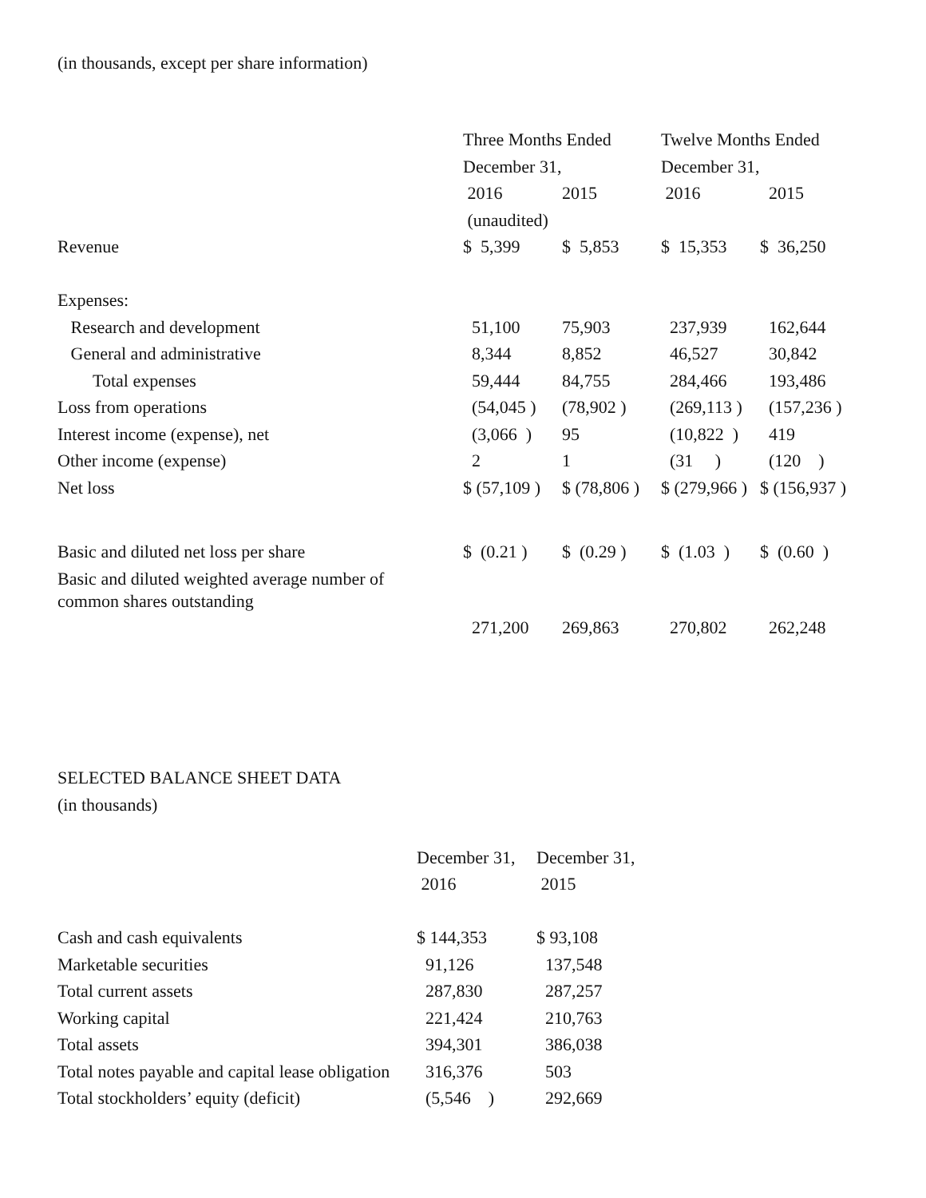(in thousands, except per share information)
| | Three Months Ended | | Twelve Months Ended | |
| --- | --- | --- | --- | --- |
| | December 31, | | December 31, | |
| | 2016 | 2015 | 2016 | 2015 |
| | (unaudited) | | | |
| Revenue | $ 5,399 | $ 5,853 | $ 15,353 | $ 36,250 |
| Expenses: | | | | |
| Research and development | 51,100 | 75,903 | 237,939 | 162,644 |
| General and administrative | 8,344 | 8,852 | 46,527 | 30,842 |
| Total expenses | 59,444 | 84,755 | 284,466 | 193,486 |
| Loss from operations | (54,045 ) | (78,902 ) | (269,113 ) | (157,236 ) |
| Interest income (expense), net | (3,066 ) | 95 | (10,822 ) | 419 |
| Other income (expense) | 2 | 1 | (31 ) | (120 ) |
| Net loss | $ (57,109 ) | $ (78,806 ) | $ (279,966 ) | $ (156,937 ) |
| Basic and diluted net loss per share | $ (0.21 ) | $ (0.29 ) | $ (1.03 ) | $ (0.60 ) |
| Basic and diluted weighted average number of common shares outstanding | | | | |
| | 271,200 | 269,863 | 270,802 | 262,248 |
SELECTED BALANCE SHEET DATA
(in thousands)
| | December 31, | December 31, |
| --- | --- | --- |
| | 2016 | 2015 |
| Cash and cash equivalents | $ 144,353 | $ 93,108 |
| Marketable securities | 91,126 | 137,548 |
| Total current assets | 287,830 | 287,257 |
| Working capital | 221,424 | 210,763 |
| Total assets | 394,301 | 386,038 |
| Total notes payable and capital lease obligation | 316,376 | 503 |
| Total stockholders’ equity (deficit) | (5,546 ) | 292,669 |